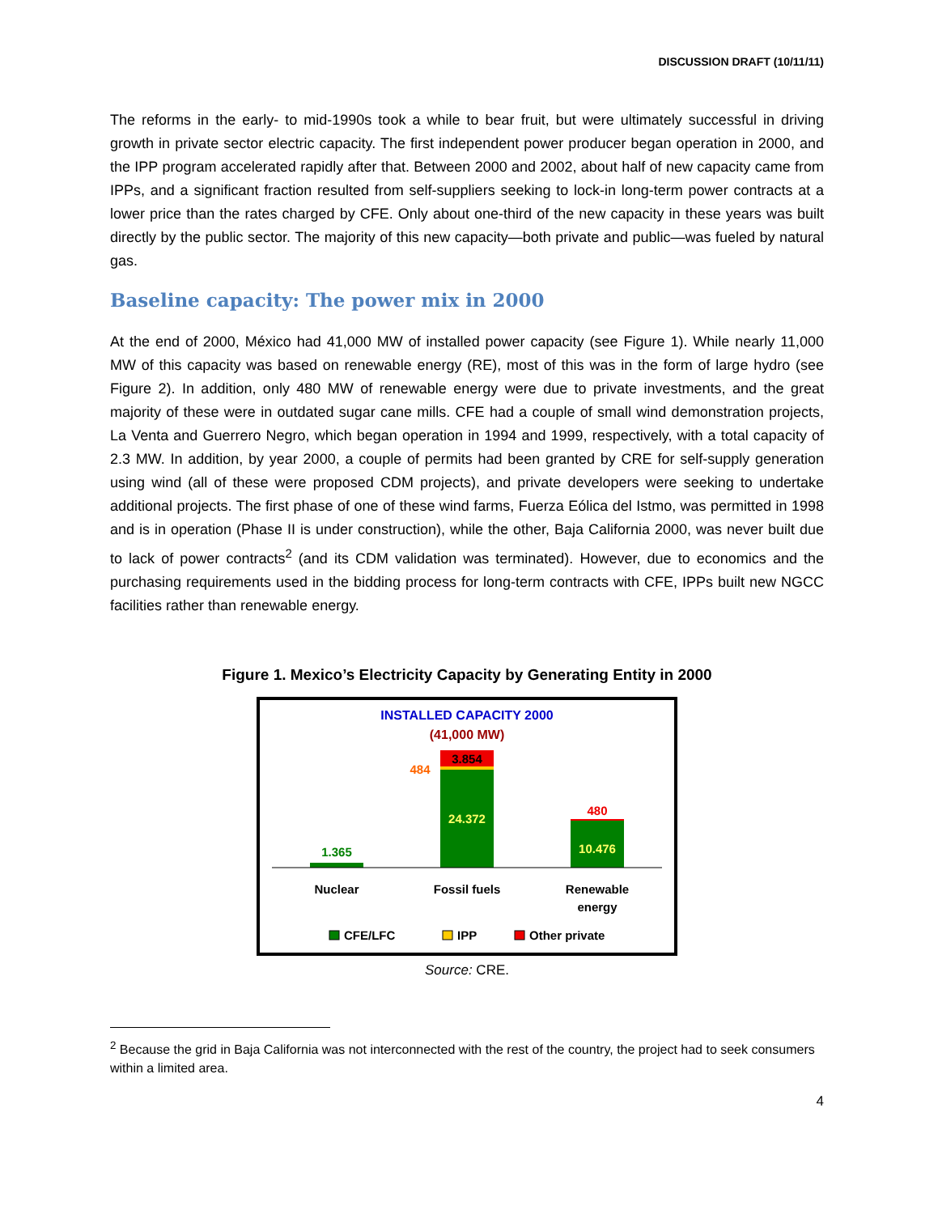DISCUSSION DRAFT (10/11/11)
The reforms in the early- to mid-1990s took a while to bear fruit, but were ultimately successful in driving growth in private sector electric capacity. The first independent power producer began operation in 2000, and the IPP program accelerated rapidly after that. Between 2000 and 2002, about half of new capacity came from IPPs, and a significant fraction resulted from self-suppliers seeking to lock-in long-term power contracts at a lower price than the rates charged by CFE. Only about one-third of the new capacity in these years was built directly by the public sector. The majority of this new capacity—both private and public—was fueled by natural gas.
Baseline capacity: The power mix in 2000
At the end of 2000, México had 41,000 MW of installed power capacity (see Figure 1). While nearly 11,000 MW of this capacity was based on renewable energy (RE), most of this was in the form of large hydro (see Figure 2). In addition, only 480 MW of renewable energy were due to private investments, and the great majority of these were in outdated sugar cane mills. CFE had a couple of small wind demonstration projects, La Venta and Guerrero Negro, which began operation in 1994 and 1999, respectively, with a total capacity of 2.3 MW. In addition, by year 2000, a couple of permits had been granted by CRE for self-supply generation using wind (all of these were proposed CDM projects), and private developers were seeking to undertake additional projects. The first phase of one of these wind farms, Fuerza Eólica del Istmo, was permitted in 1998 and is in operation (Phase II is under construction), while the other, Baja California 2000, was never built due to lack of power contracts<sup>2</sup> (and its CDM validation was terminated). However, due to economics and the purchasing requirements used in the bidding process for long-term contracts with CFE, IPPs built new NGCC facilities rather than renewable energy.
Figure 1. Mexico’s Electricity Capacity by Generating Entity in 2000
INSTALLED CAPACITY 2000
(41,000 MW)
1.365
3.854
484
24.372
480
10.476
Nuclear
Fossil fuels
Renewable
energy
CFE/LFC
IPP
Other private
Source: CRE.
<sup>2</sup> Because the grid in Baja California was not interconnected with the rest of the country, the project had to seek consumers within a limited area.
4